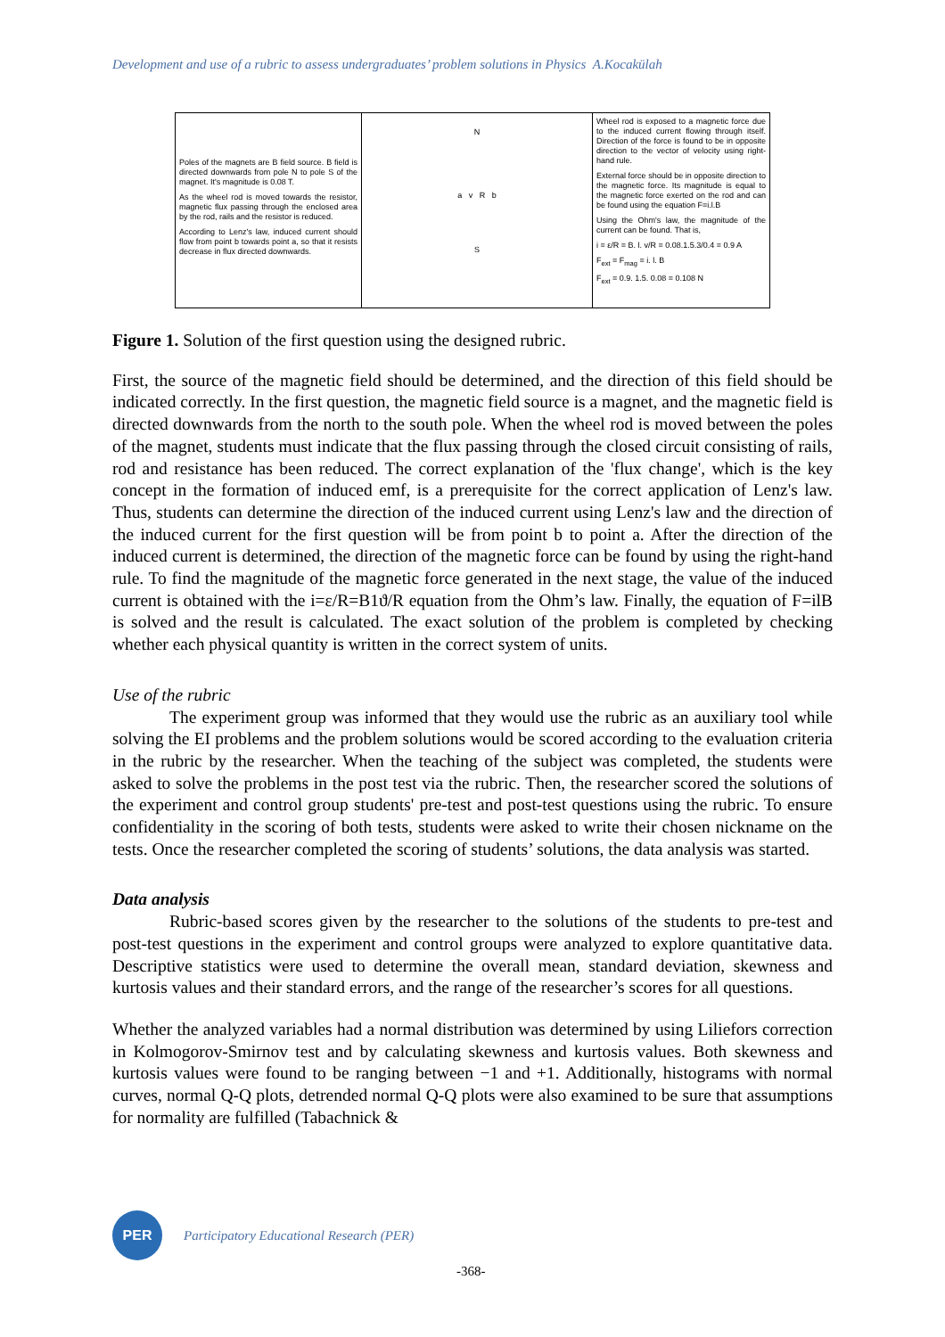Development and use of a rubric to assess undergraduates’ problem solutions in Physics A.Kocakülah
Poles of the magnets are B field source. B field is directed downwards from pole N to pole S of the magnet. It's magnitude is 0.08 T.
As the wheel rod is moved towards the resistor, magnetic flux passing through the enclosed area by the rod, rails and the resistor is reduced.
According to Lenz's law, induced current should flow from point b towards point a, so that it resists decrease in flux directed downwards.
N
a v R b
S
Wheel rod is exposed to a magnetic force due to the induced current flowing through itself. Direction of the force is found to be in opposite direction to the vector of velocity using right-hand rule.
External force should be in opposite direction to the magnetic force. Its magnitude is equal to the magnetic force exerted on the rod and can be found using the equation F=i.l.B
Using the Ohm's law, the magnitude of the current can be found. That is,
i = ε/R = B. l. v/R = 0.08.1.5.3/0.4 = 0.9 A
F<sub>ext</sub> = F<sub>mag</sub> = i. l. B
F<sub>ext</sub> = 0.9. 1.5. 0.08 = 0.108 N
Figure 1. Solution of the first question using the designed rubric.
First, the source of the magnetic field should be determined, and the direction of this field should be indicated correctly. In the first question, the magnetic field source is a magnet, and the magnetic field is directed downwards from the north to the south pole. When the wheel rod is moved between the poles of the magnet, students must indicate that the flux passing through the closed circuit consisting of rails, rod and resistance has been reduced. The correct explanation of the 'flux change', which is the key concept in the formation of induced emf, is a prerequisite for the correct application of Lenz's law. Thus, students can determine the direction of the induced current using Lenz's law and the direction of the induced current for the first question will be from point b to point a. After the direction of the induced current is determined, the direction of the magnetic force can be found by using the right-hand rule. To find the magnitude of the magnetic force generated in the next stage, the value of the induced current is obtained with the i=ε/R=B1ϑ/R equation from the Ohm’s law. Finally, the equation of F=ilB is solved and the result is calculated. The exact solution of the problem is completed by checking whether each physical quantity is written in the correct system of units.
Use of the rubric
The experiment group was informed that they would use the rubric as an auxiliary tool while solving the EI problems and the problem solutions would be scored according to the evaluation criteria in the rubric by the researcher. When the teaching of the subject was completed, the students were asked to solve the problems in the post test via the rubric. Then, the researcher scored the solutions of the experiment and control group students' pre-test and post-test questions using the rubric. To ensure confidentiality in the scoring of both tests, students were asked to write their chosen nickname on the tests. Once the researcher completed the scoring of students’ solutions, the data analysis was started.
Data analysis
Rubric-based scores given by the researcher to the solutions of the students to pre-test and post-test questions in the experiment and control groups were analyzed to explore quantitative data. Descriptive statistics were used to determine the overall mean, standard deviation, skewness and kurtosis values and their standard errors, and the range of the researcher’s scores for all questions.
Whether the analyzed variables had a normal distribution was determined by using Liliefors correction in Kolmogorov-Smirnov test and by calculating skewness and kurtosis values. Both skewness and kurtosis values were found to be ranging between −1 and +1. Additionally, histograms with normal curves, normal Q-Q plots, detrended normal Q-Q plots were also examined to be sure that assumptions for normality are fulfilled (Tabachnick &
PER
Participatory Educational Research (PER)
-368-